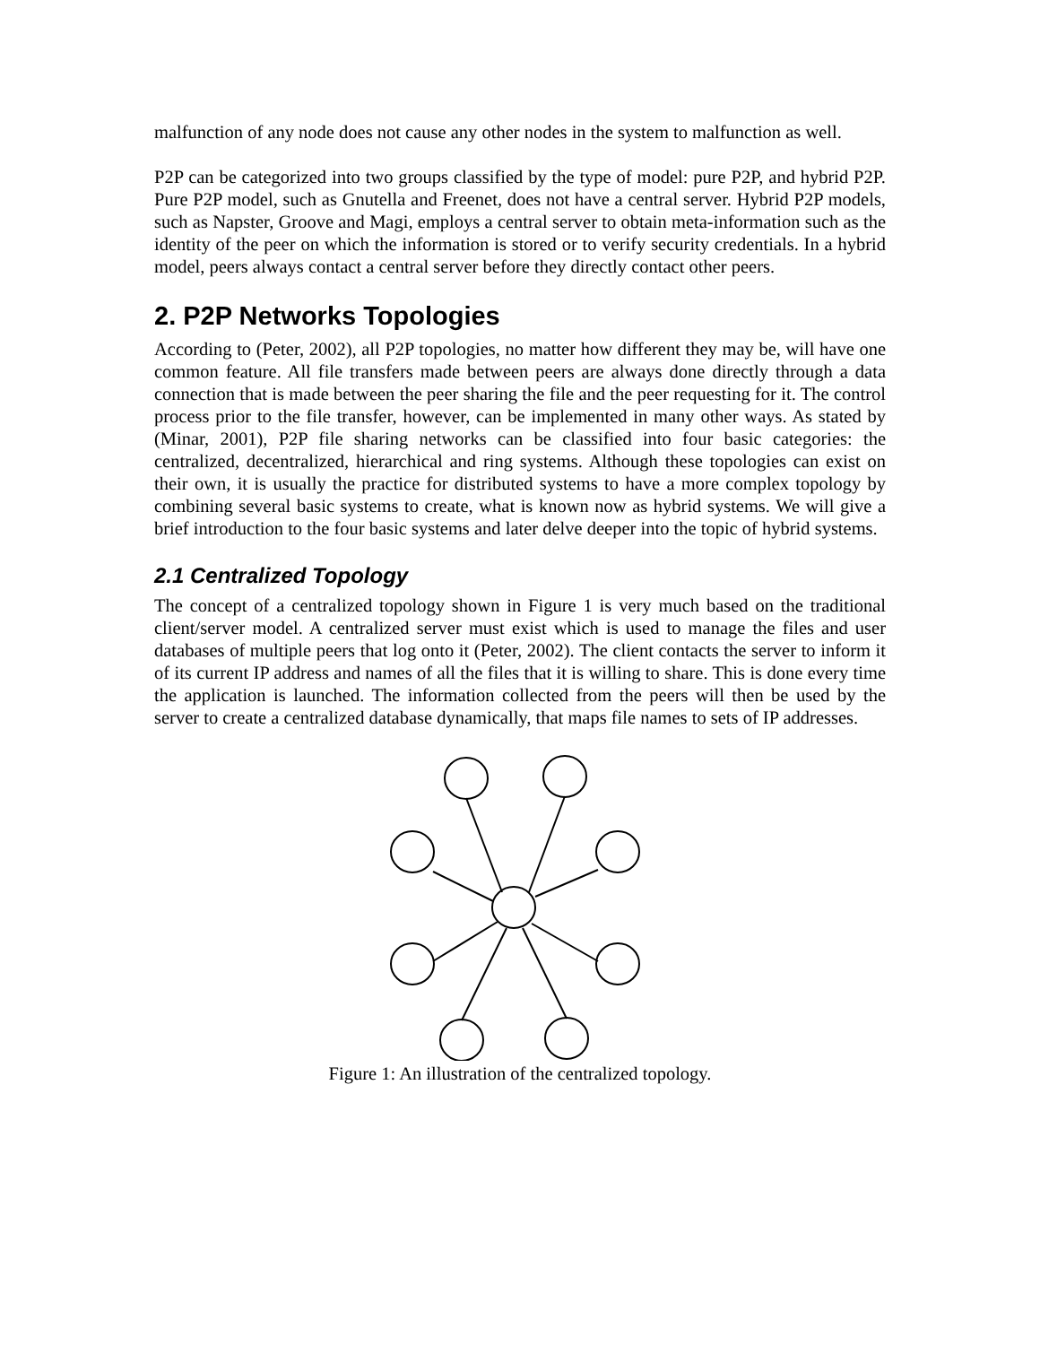malfunction of any node does not cause any other nodes in the system to malfunction as well.
P2P can be categorized into two groups classified by the type of model: pure P2P, and hybrid P2P. Pure P2P model, such as Gnutella and Freenet, does not have a central server. Hybrid P2P models, such as Napster, Groove and Magi, employs a central server to obtain meta-information such as the identity of the peer on which the information is stored or to verify security credentials. In a hybrid model, peers always contact a central server before they directly contact other peers.
2. P2P Networks Topologies
According to (Peter, 2002), all P2P topologies, no matter how different they may be, will have one common feature. All file transfers made between peers are always done directly through a data connection that is made between the peer sharing the file and the peer requesting for it. The control process prior to the file transfer, however, can be implemented in many other ways. As stated by (Minar, 2001), P2P file sharing networks can be classified into four basic categories: the centralized, decentralized, hierarchical and ring systems. Although these topologies can exist on their own, it is usually the practice for distributed systems to have a more complex topology by combining several basic systems to create, what is known now as hybrid systems. We will give a brief introduction to the four basic systems and later delve deeper into the topic of hybrid systems.
2.1 Centralized Topology
The concept of a centralized topology shown in Figure 1 is very much based on the traditional client/server model. A centralized server must exist which is used to manage the files and user databases of multiple peers that log onto it (Peter, 2002). The client contacts the server to inform it of its current IP address and names of all the files that it is willing to share. This is done every time the application is launched. The information collected from the peers will then be used by the server to create a centralized database dynamically, that maps file names to sets of IP addresses.
Figure 1: An illustration of the centralized topology.